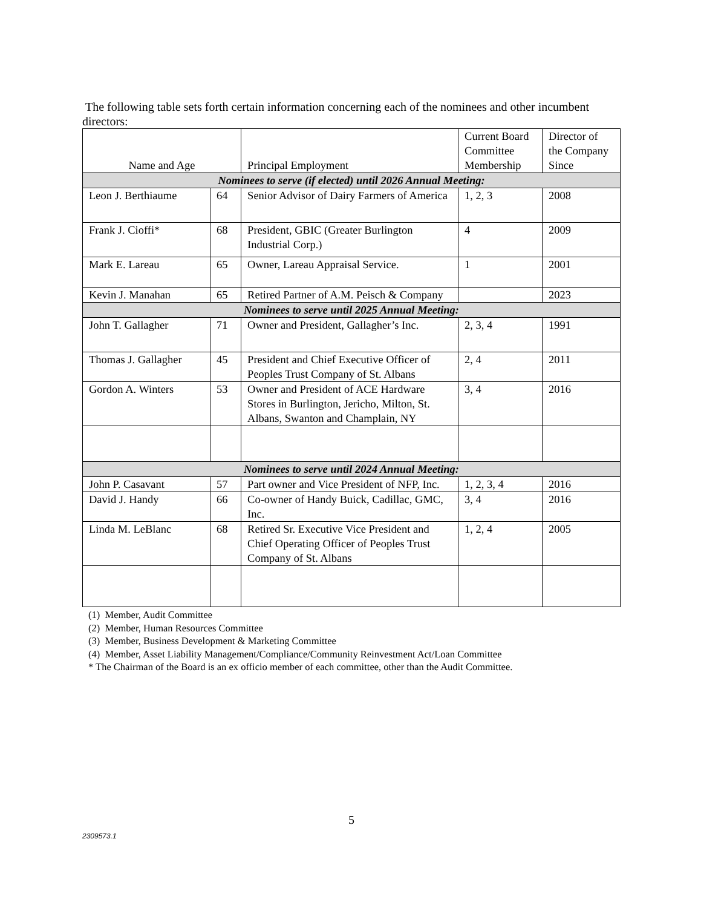The following table sets forth certain information concerning each of the nominees and other incumbent directors:
| Name and Age | | Principal Employment | Current Board Committee Membership | Director of the Company Since |
| --- | --- | --- | --- | --- |
| Nominees to serve (if elected) until 2026 Annual Meeting: | | | | |
| Leon J. Berthiaume | 64 | Senior Advisor of Dairy Farmers of America | 1, 2, 3 | 2008 |
| Frank J. Cioffi* | 68 | President, GBIC (Greater Burlington Industrial Corp.) | 4 | 2009 |
| Mark E. Lareau | 65 | Owner, Lareau Appraisal Service. | 1 | 2001 |
| Kevin J. Manahan | 65 | Retired Partner of A.M. Peisch & Company | | 2023 |
| Nominees to serve until 2025 Annual Meeting: | | | | |
| John T. Gallagher | 71 | Owner and President, Gallagher’s Inc. | 2, 3, 4 | 1991 |
| Thomas J. Gallagher | 45 | President and Chief Executive Officer of Peoples Trust Company of St. Albans | 2, 4 | 2011 |
| Gordon A. Winters | 53 | Owner and President of ACE Hardware Stores in Burlington, Jericho, Milton, St. Albans, Swanton and Champlain, NY | 3, 4 | 2016 |
| Nominees to serve until 2024 Annual Meeting: | | | | |
| John P. Casavant | 57 | Part owner and Vice President of NFP, Inc. | 1, 2, 3, 4 | 2016 |
| David J. Handy | 66 | Co-owner of Handy Buick, Cadillac, GMC, Inc. | 3, 4 | 2016 |
| Linda M. LeBlanc | 68 | Retired Sr. Executive Vice President and Chief Operating Officer of Peoples Trust Company of St. Albans | 1, 2, 4 | 2005 |
(1) Member, Audit Committee
(2) Member, Human Resources Committee
(3) Member, Business Development & Marketing Committee
(4) Member, Asset Liability Management/Compliance/Community Reinvestment Act/Loan Committee
* The Chairman of the Board is an ex officio member of each committee, other than the Audit Committee.
5
2309573.1